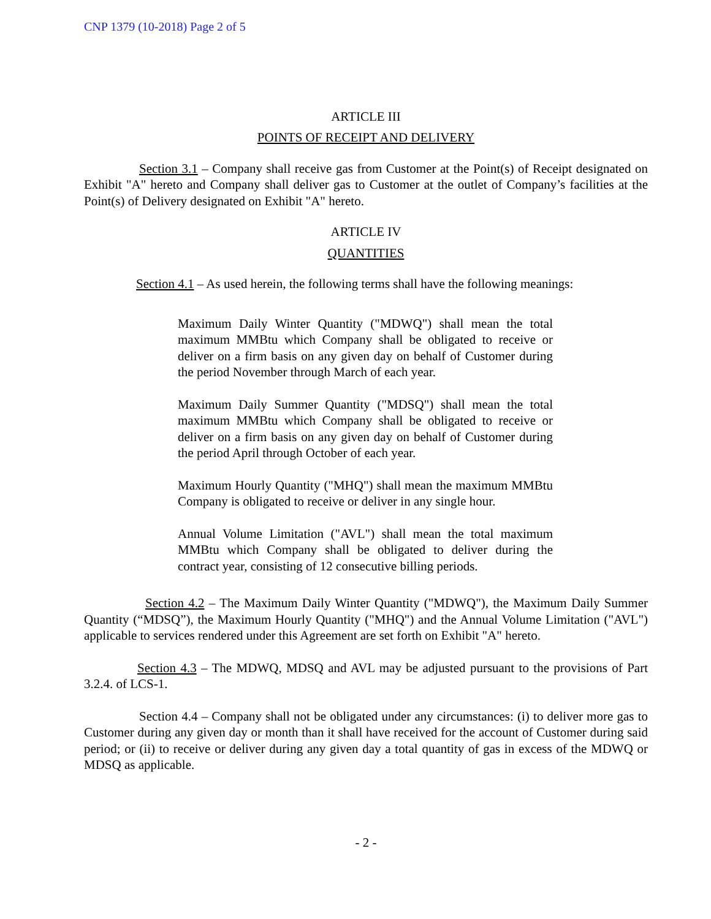CNP 1379 (10-2018) Page 2 of 5
ARTICLE III
POINTS OF RECEIPT AND DELIVERY
Section 3.1 – Company shall receive gas from Customer at the Point(s) of Receipt designated on Exhibit "A" hereto and Company shall deliver gas to Customer at the outlet of Company’s facilities at the Point(s) of Delivery designated on Exhibit "A" hereto.
ARTICLE IV
QUANTITIES
Section 4.1 – As used herein, the following terms shall have the following meanings:
Maximum Daily Winter Quantity ("MDWQ") shall mean the total maximum MMBtu which Company shall be obligated to receive or deliver on a firm basis on any given day on behalf of Customer during the period November through March of each year.
Maximum Daily Summer Quantity ("MDSQ") shall mean the total maximum MMBtu which Company shall be obligated to receive or deliver on a firm basis on any given day on behalf of Customer during the period April through October of each year.
Maximum Hourly Quantity ("MHQ") shall mean the maximum MMBtu Company is obligated to receive or deliver in any single hour.
Annual Volume Limitation ("AVL") shall mean the total maximum MMBtu which Company shall be obligated to deliver during the contract year, consisting of 12 consecutive billing periods.
Section 4.2 – The Maximum Daily Winter Quantity ("MDWQ"), the Maximum Daily Summer Quantity (“MDSQ”), the Maximum Hourly Quantity ("MHQ") and the Annual Volume Limitation ("AVL") applicable to services rendered under this Agreement are set forth on Exhibit "A" hereto.
Section 4.3 – The MDWQ, MDSQ and AVL may be adjusted pursuant to the provisions of Part 3.2.4. of LCS-1.
Section 4.4 – Company shall not be obligated under any circumstances: (i) to deliver more gas to Customer during any given day or month than it shall have received for the account of Customer during said period; or (ii) to receive or deliver during any given day a total quantity of gas in excess of the MDWQ or MDSQ as applicable.
- 2 -